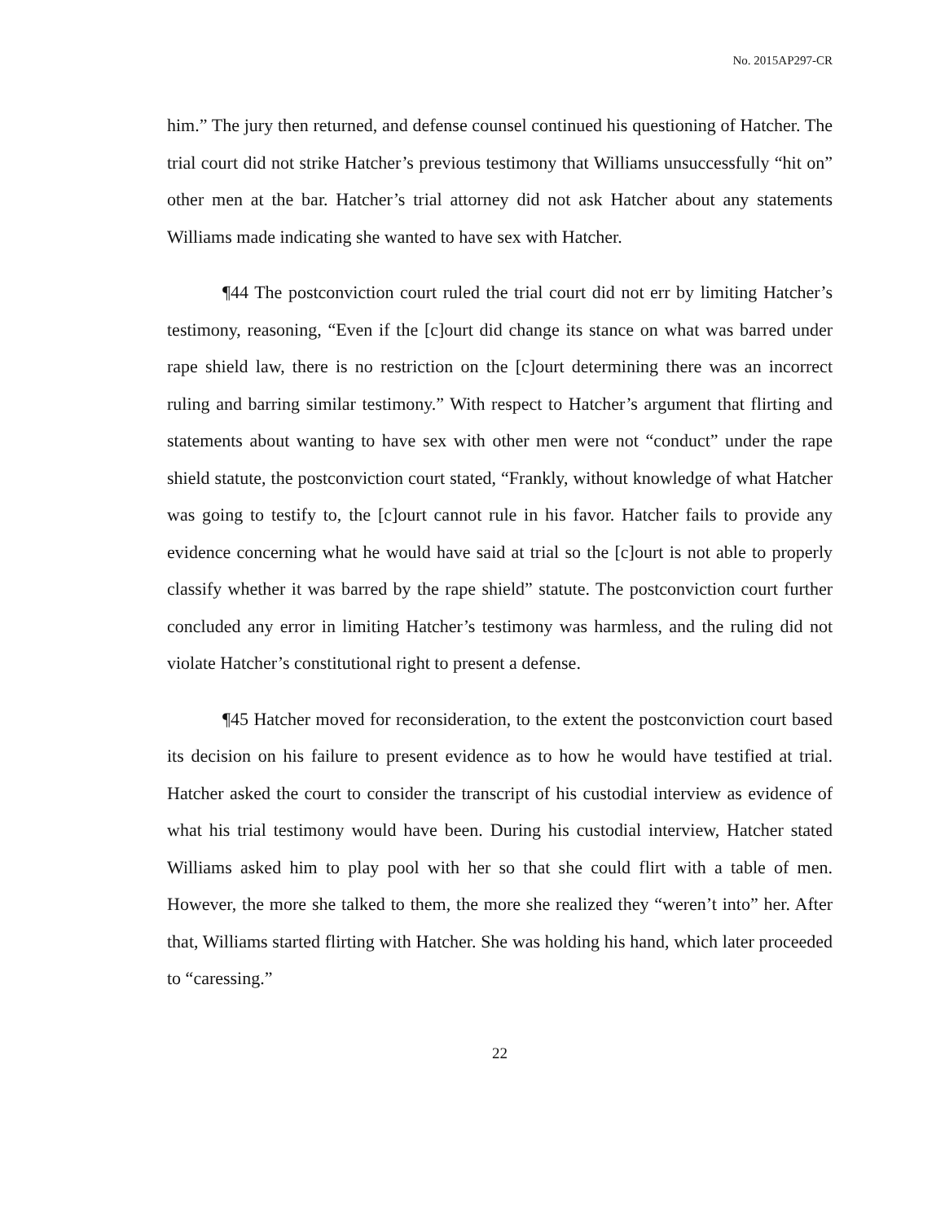No. 2015AP297-CR
him.” The jury then returned, and defense counsel continued his questioning of Hatcher. The trial court did not strike Hatcher’s previous testimony that Williams unsuccessfully “hit on” other men at the bar. Hatcher’s trial attorney did not ask Hatcher about any statements Williams made indicating she wanted to have sex with Hatcher.
¶44 The postconviction court ruled the trial court did not err by limiting Hatcher’s testimony, reasoning, “Even if the [c]ourt did change its stance on what was barred under rape shield law, there is no restriction on the [c]ourt determining there was an incorrect ruling and barring similar testimony.” With respect to Hatcher’s argument that flirting and statements about wanting to have sex with other men were not “conduct” under the rape shield statute, the postconviction court stated, “Frankly, without knowledge of what Hatcher was going to testify to, the [c]ourt cannot rule in his favor. Hatcher fails to provide any evidence concerning what he would have said at trial so the [c]ourt is not able to properly classify whether it was barred by the rape shield” statute. The postconviction court further concluded any error in limiting Hatcher’s testimony was harmless, and the ruling did not violate Hatcher’s constitutional right to present a defense.
¶45 Hatcher moved for reconsideration, to the extent the postconviction court based its decision on his failure to present evidence as to how he would have testified at trial. Hatcher asked the court to consider the transcript of his custodial interview as evidence of what his trial testimony would have been. During his custodial interview, Hatcher stated Williams asked him to play pool with her so that she could flirt with a table of men. However, the more she talked to them, the more she realized they “weren’t into” her. After that, Williams started flirting with Hatcher. She was holding his hand, which later proceeded to “caressing.”
22